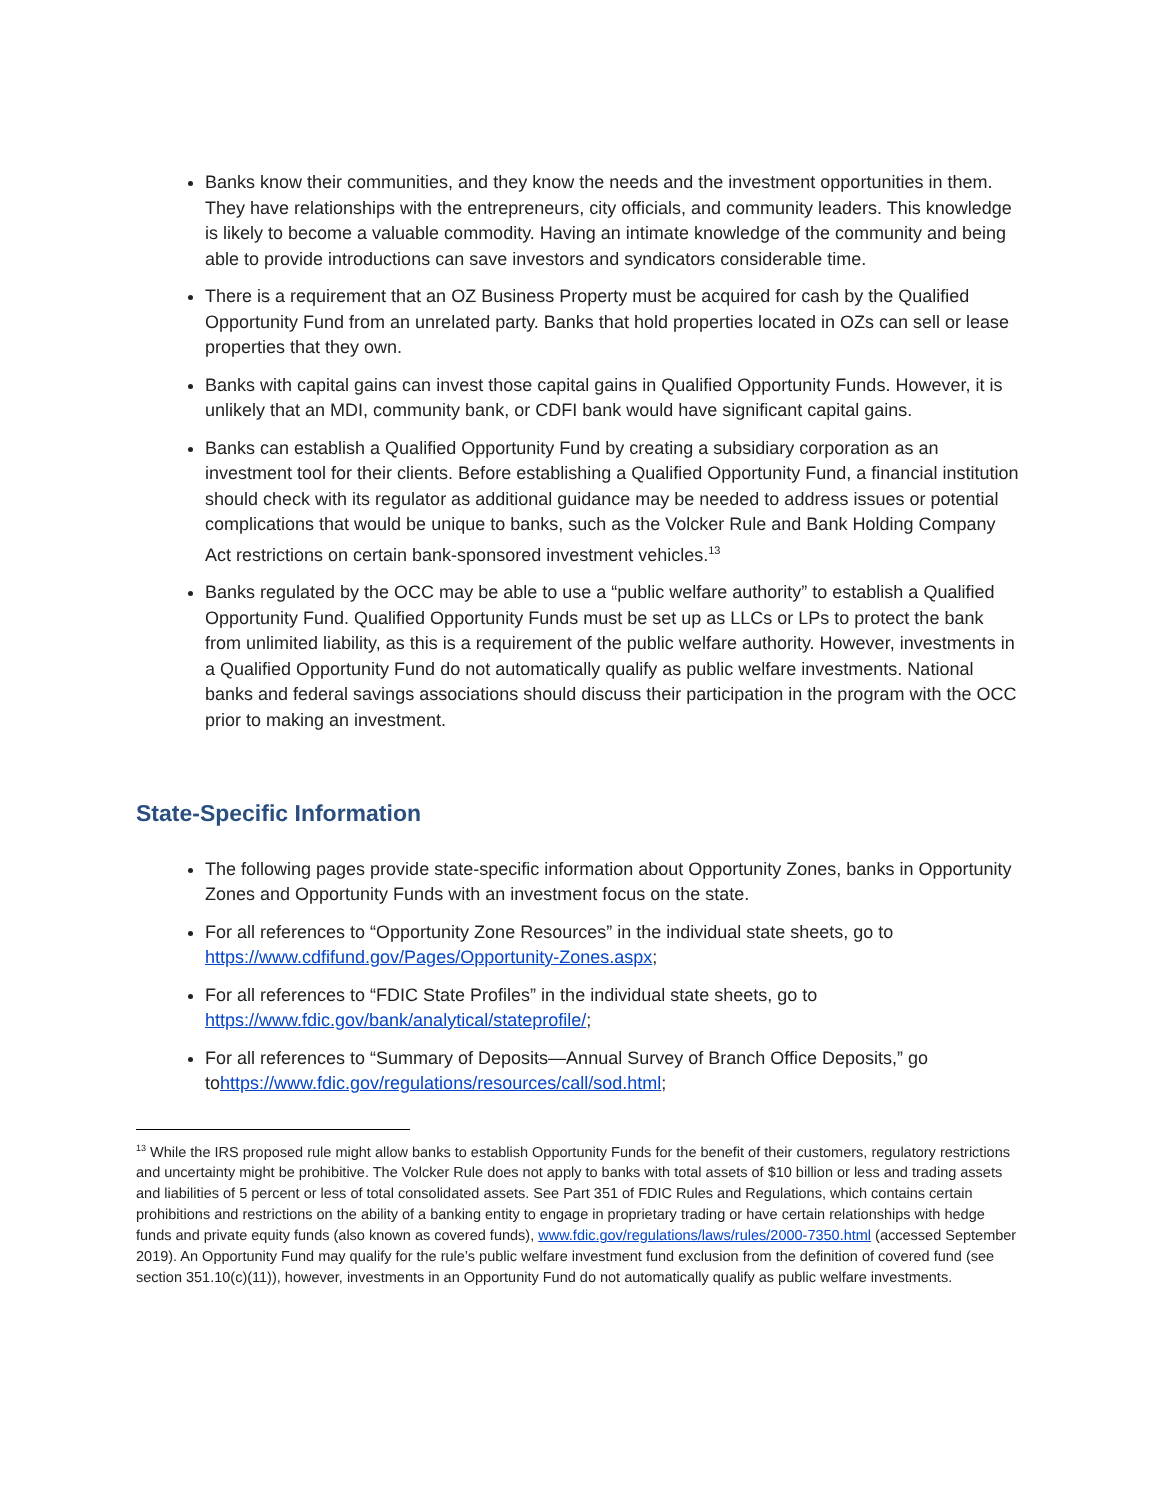Banks know their communities, and they know the needs and the investment opportunities in them. They have relationships with the entrepreneurs, city officials, and community leaders. This knowledge is likely to become a valuable commodity. Having an intimate knowledge of the community and being able to provide introductions can save investors and syndicators considerable time.
There is a requirement that an OZ Business Property must be acquired for cash by the Qualified Opportunity Fund from an unrelated party. Banks that hold properties located in OZs can sell or lease properties that they own.
Banks with capital gains can invest those capital gains in Qualified Opportunity Funds. However, it is unlikely that an MDI, community bank, or CDFI bank would have significant capital gains.
Banks can establish a Qualified Opportunity Fund by creating a subsidiary corporation as an investment tool for their clients. Before establishing a Qualified Opportunity Fund, a financial institution should check with its regulator as additional guidance may be needed to address issues or potential complications that would be unique to banks, such as the Volcker Rule and Bank Holding Company Act restrictions on certain bank-sponsored investment vehicles.<sup>13</sup>
Banks regulated by the OCC may be able to use a “public welfare authority” to establish a Qualified Opportunity Fund. Qualified Opportunity Funds must be set up as LLCs or LPs to protect the bank from unlimited liability, as this is a requirement of the public welfare authority. However, investments in a Qualified Opportunity Fund do not automatically qualify as public welfare investments. National banks and federal savings associations should discuss their participation in the program with the OCC prior to making an investment.
State-Specific Information
The following pages provide state-specific information about Opportunity Zones, banks in Opportunity Zones and Opportunity Funds with an investment focus on the state.
For all references to “Opportunity Zone Resources” in the individual state sheets, go to https://www.cdfifund.gov/Pages/Opportunity-Zones.aspx;
For all references to “FDIC State Profiles” in the individual state sheets, go to https://www.fdic.gov/bank/analytical/stateprofile/;
For all references to “Summary of Deposits—Annual Survey of Branch Office Deposits,” go tohttps://www.fdic.gov/regulations/resources/call/sod.html;
<sup>13</sup> While the IRS proposed rule might allow banks to establish Opportunity Funds for the benefit of their customers, regulatory restrictions and uncertainty might be prohibitive. The Volcker Rule does not apply to banks with total assets of $10 billion or less and trading assets and liabilities of 5 percent or less of total consolidated assets. See Part 351 of FDIC Rules and Regulations, which contains certain prohibitions and restrictions on the ability of a banking entity to engage in proprietary trading or have certain relationships with hedge funds and private equity funds (also known as covered funds), www.fdic.gov/regulations/laws/rules/2000-7350.html (accessed September 2019). An Opportunity Fund may qualify for the rule’s public welfare investment fund exclusion from the definition of covered fund (see section 351.10(c)(11)), however, investments in an Opportunity Fund do not automatically qualify as public welfare investments.